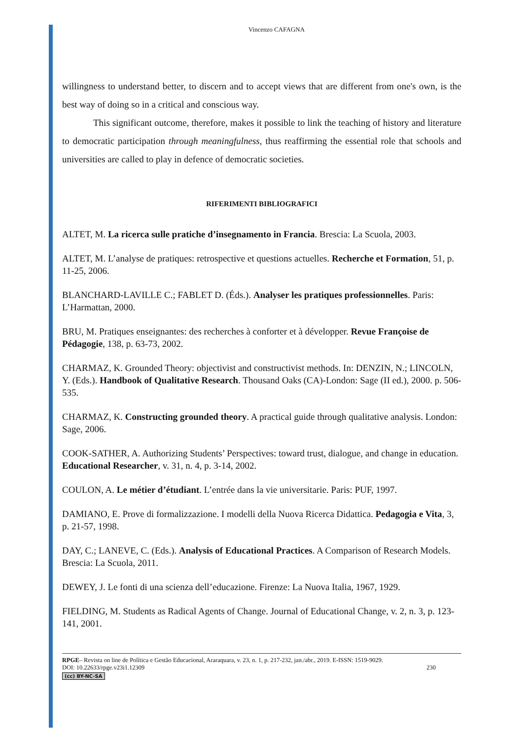Vincenzo CAFAGNA
willingness to understand better, to discern and to accept views that are different from one's own, is the best way of doing so in a critical and conscious way.
This significant outcome, therefore, makes it possible to link the teaching of history and literature to democratic participation through meaningfulness, thus reaffirming the essential role that schools and universities are called to play in defence of democratic societies.
RIFERIMENTI BIBLIOGRAFICI
ALTET, M. La ricerca sulle pratiche d’insegnamento in Francia. Brescia: La Scuola, 2003.
ALTET, M. L’analyse de pratiques: retrospective et questions actuelles. Recherche et Formation, 51, p. 11-25, 2006.
BLANCHARD-LAVILLE C.; FABLET D. (Éds.). Analyser les pratiques professionnelles. Paris: L’Harmattan, 2000.
BRU, M. Pratiques enseignantes: des recherches à conforter et à développer. Revue Françoise de Pédagogie, 138, p. 63-73, 2002.
CHARMAZ, K. Grounded Theory: objectivist and constructivist methods. In: DENZIN, N.; LINCOLN, Y. (Eds.). Handbook of Qualitative Research. Thousand Oaks (CA)-London: Sage (II ed.), 2000. p. 506-535.
CHARMAZ, K. Constructing grounded theory. A practical guide through qualitative analysis. London: Sage, 2006.
COOK-SATHER, A. Authorizing Students’ Perspectives: toward trust, dialogue, and change in education. Educational Researcher, v. 31, n. 4, p. 3-14, 2002.
COULON, A. Le métier d’étudiant. L’entrée dans la vie universitarie. Paris: PUF, 1997.
DAMIANO, E. Prove di formalizzazione. I modelli della Nuova Ricerca Didattica. Pedagogia e Vita, 3, p. 21-57, 1998.
DAY, C.; LANEVE, C. (Eds.). Analysis of Educational Practices. A Comparison of Research Models. Brescia: La Scuola, 2011.
DEWEY, J. Le fonti di una scienza dell’educazione. Firenze: La Nuova Italia, 1967, 1929.
FIELDING, M. Students as Radical Agents of Change. Journal of Educational Change, v. 2, n. 3, p. 123-141, 2001.
RPGE– Revista on line de Política e Gestão Educacional, Araraquara, v. 23, n. 1, p. 217-232, jan./abr., 2019. E-ISSN: 1519-9029.
DOI: 10.22633/rpge.v23i1.12309 230
(cc) BY-NC-SA